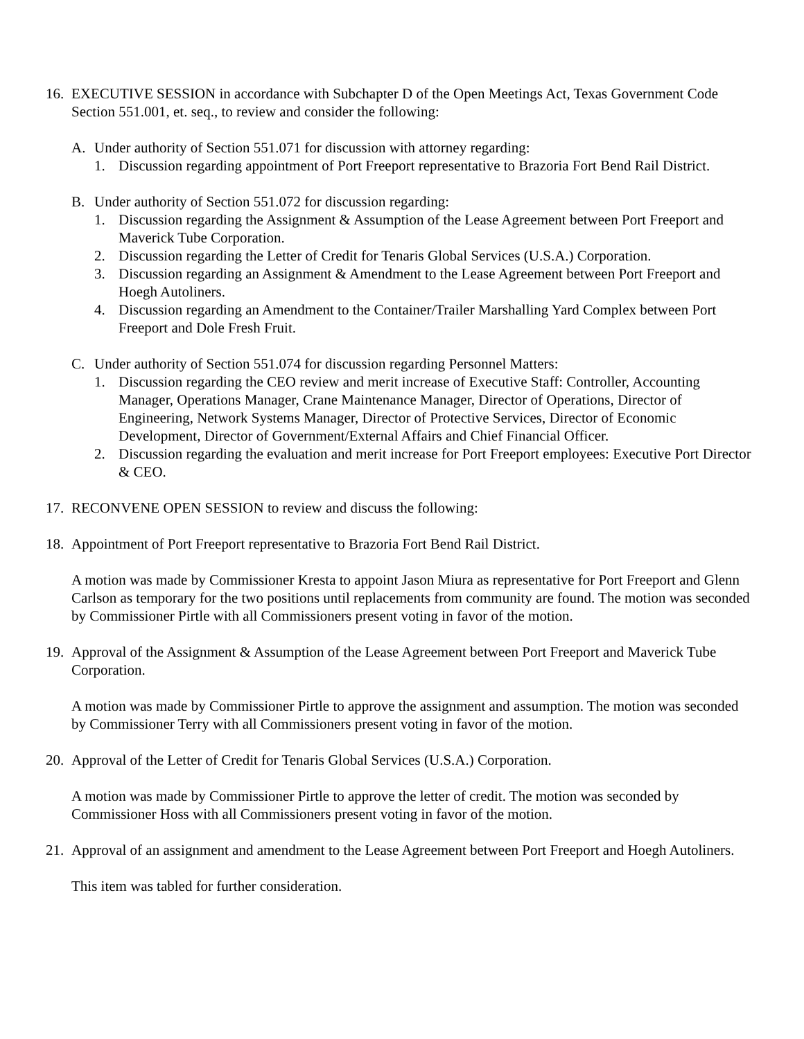16.
EXECUTIVE SESSION in accordance with Subchapter D of the Open Meetings Act, Texas Government Code Section 551.001, et. seq., to review and consider the following:
A. Under authority of Section 551.071 for discussion with attorney regarding:
1. Discussion regarding appointment of Port Freeport representative to Brazoria Fort Bend Rail District.
B. Under authority of Section 551.072 for discussion regarding:
1. Discussion regarding the Assignment & Assumption of the Lease Agreement between Port Freeport and Maverick Tube Corporation.
2. Discussion regarding the Letter of Credit for Tenaris Global Services (U.S.A.) Corporation.
3. Discussion regarding an Assignment & Amendment to the Lease Agreement between Port Freeport and Hoegh Autoliners.
4. Discussion regarding an Amendment to the Container/Trailer Marshalling Yard Complex between Port Freeport and Dole Fresh Fruit.
C. Under authority of Section 551.074 for discussion regarding Personnel Matters:
1. Discussion regarding the CEO review and merit increase of Executive Staff: Controller, Accounting Manager, Operations Manager, Crane Maintenance Manager, Director of Operations, Director of Engineering, Network Systems Manager, Director of Protective Services, Director of Economic Development, Director of Government/External Affairs and Chief Financial Officer.
2. Discussion regarding the evaluation and merit increase for Port Freeport employees: Executive Port Director & CEO.
17.
RECONVENE OPEN SESSION to review and discuss the following:
18.
Appointment of Port Freeport representative to Brazoria Fort Bend Rail District.
A motion was made by Commissioner Kresta to appoint Jason Miura as representative for Port Freeport and Glenn Carlson as temporary for the two positions until replacements from community are found. The motion was seconded by Commissioner Pirtle with all Commissioners present voting in favor of the motion.
19.
Approval of the Assignment & Assumption of the Lease Agreement between Port Freeport and Maverick Tube Corporation.
A motion was made by Commissioner Pirtle to approve the assignment and assumption. The motion was seconded by Commissioner Terry with all Commissioners present voting in favor of the motion.
20.
Approval of the Letter of Credit for Tenaris Global Services (U.S.A.) Corporation.
A motion was made by Commissioner Pirtle to approve the letter of credit. The motion was seconded by Commissioner Hoss with all Commissioners present voting in favor of the motion.
21.
Approval of an assignment and amendment to the Lease Agreement between Port Freeport and Hoegh Autoliners.
This item was tabled for further consideration.